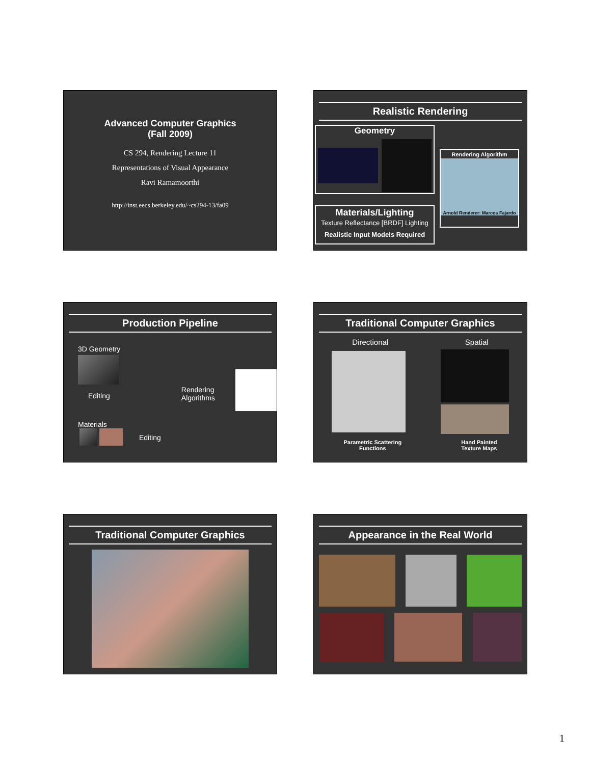Advanced Computer Graphics
(Fall 2009)
CS 294, Rendering Lecture 11
Representations of Visual Appearance
Ravi Ramamoorthi
http://inst.eecs.berkeley.edu/~cs294-13/fa09
Realistic Rendering
Geometry
Materials/Lighting
Texture Reflectance [BRDF] Lighting
Realistic Input Models Required
Rendering Algorithm
Arnold Renderer: Marcos Fajardo
Production Pipeline
3D Geometry
Editing
Materials
Editing
Rendering
Algorithms
Traditional Computer Graphics
Directional Spatial
Parametric Scattering
Functions Hand Painted
Texture Maps
Traditional Computer Graphics
Appearance in the Real World
1